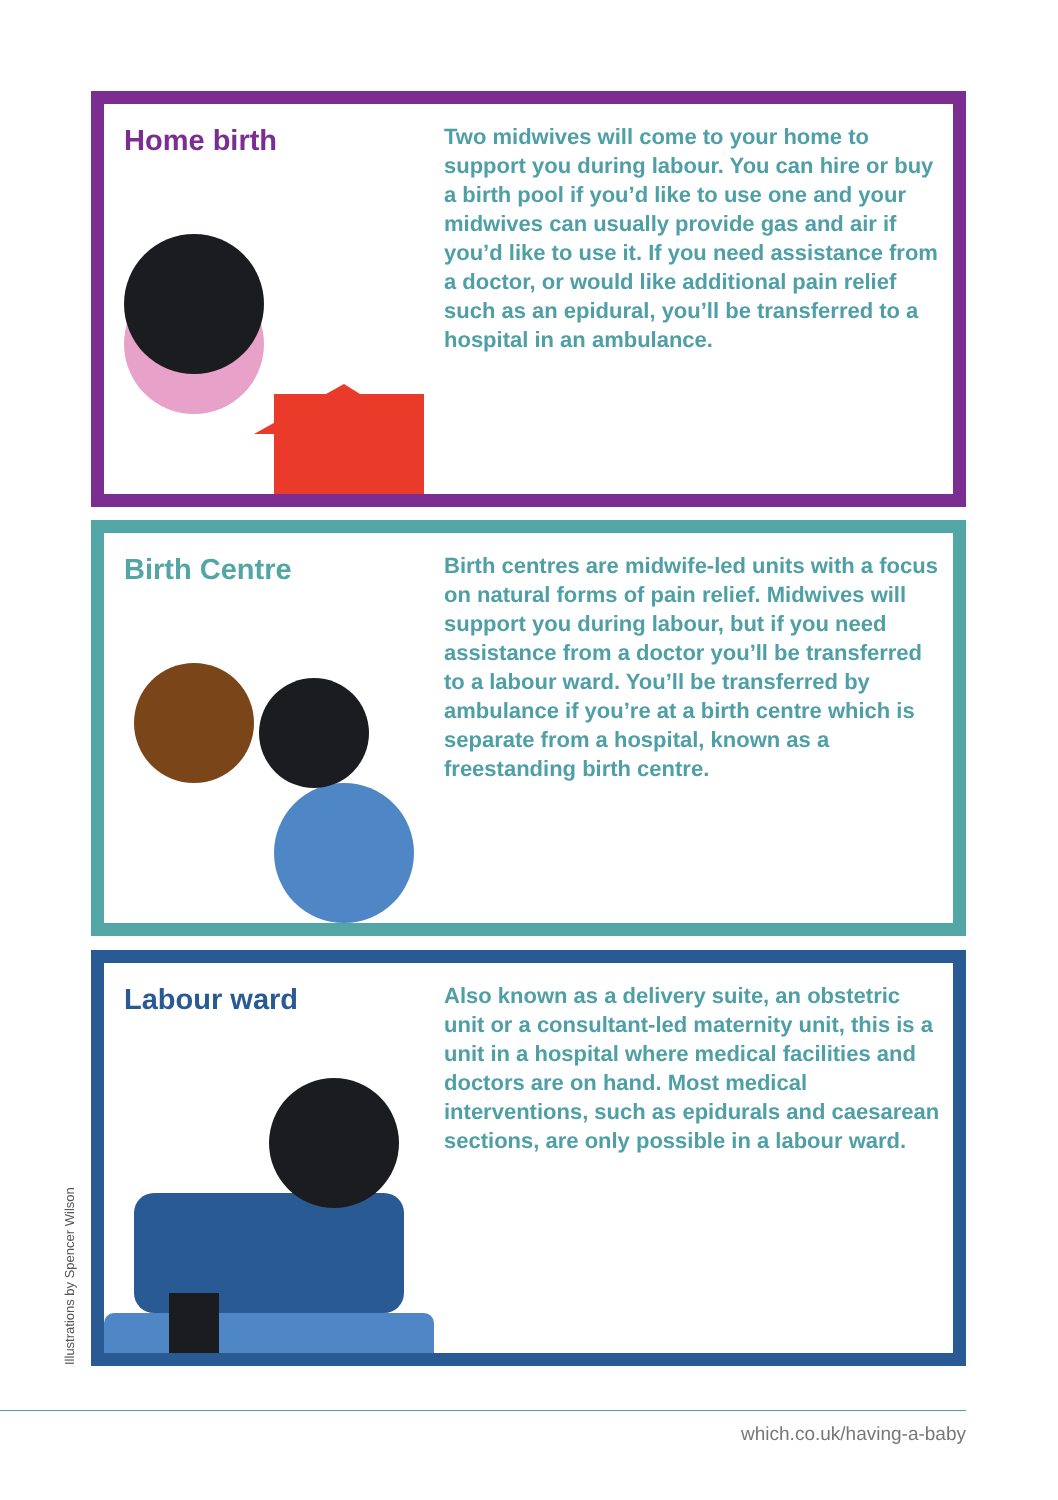Home birth
Two midwives will come to your home to support you during labour. You can hire or buy a birth pool if you’d like to use one and your midwives can usually provide gas and air if you’d like to use it. If you need assistance from a doctor, or would like additional pain relief such as an epidural, you’ll be transferred to a hospital in an ambulance.
Birth Centre
Birth centres are midwife-led units with a focus on natural forms of pain relief. Midwives will support you during labour, but if you need assistance from a doctor you’ll be transferred to a labour ward. You’ll be transferred by ambulance if you’re at a birth centre which is separate from a hospital, known as a freestanding birth centre.
Labour ward
Also known as a delivery suite, an obstetric unit or a consultant-led maternity unit, this is a unit in a hospital where medical facilities and doctors are on hand. Most medical interventions, such as epidurals and caesarean sections, are only possible in a labour ward.
Illustrations by Spencer Wilson
which.co.uk/having-a-baby